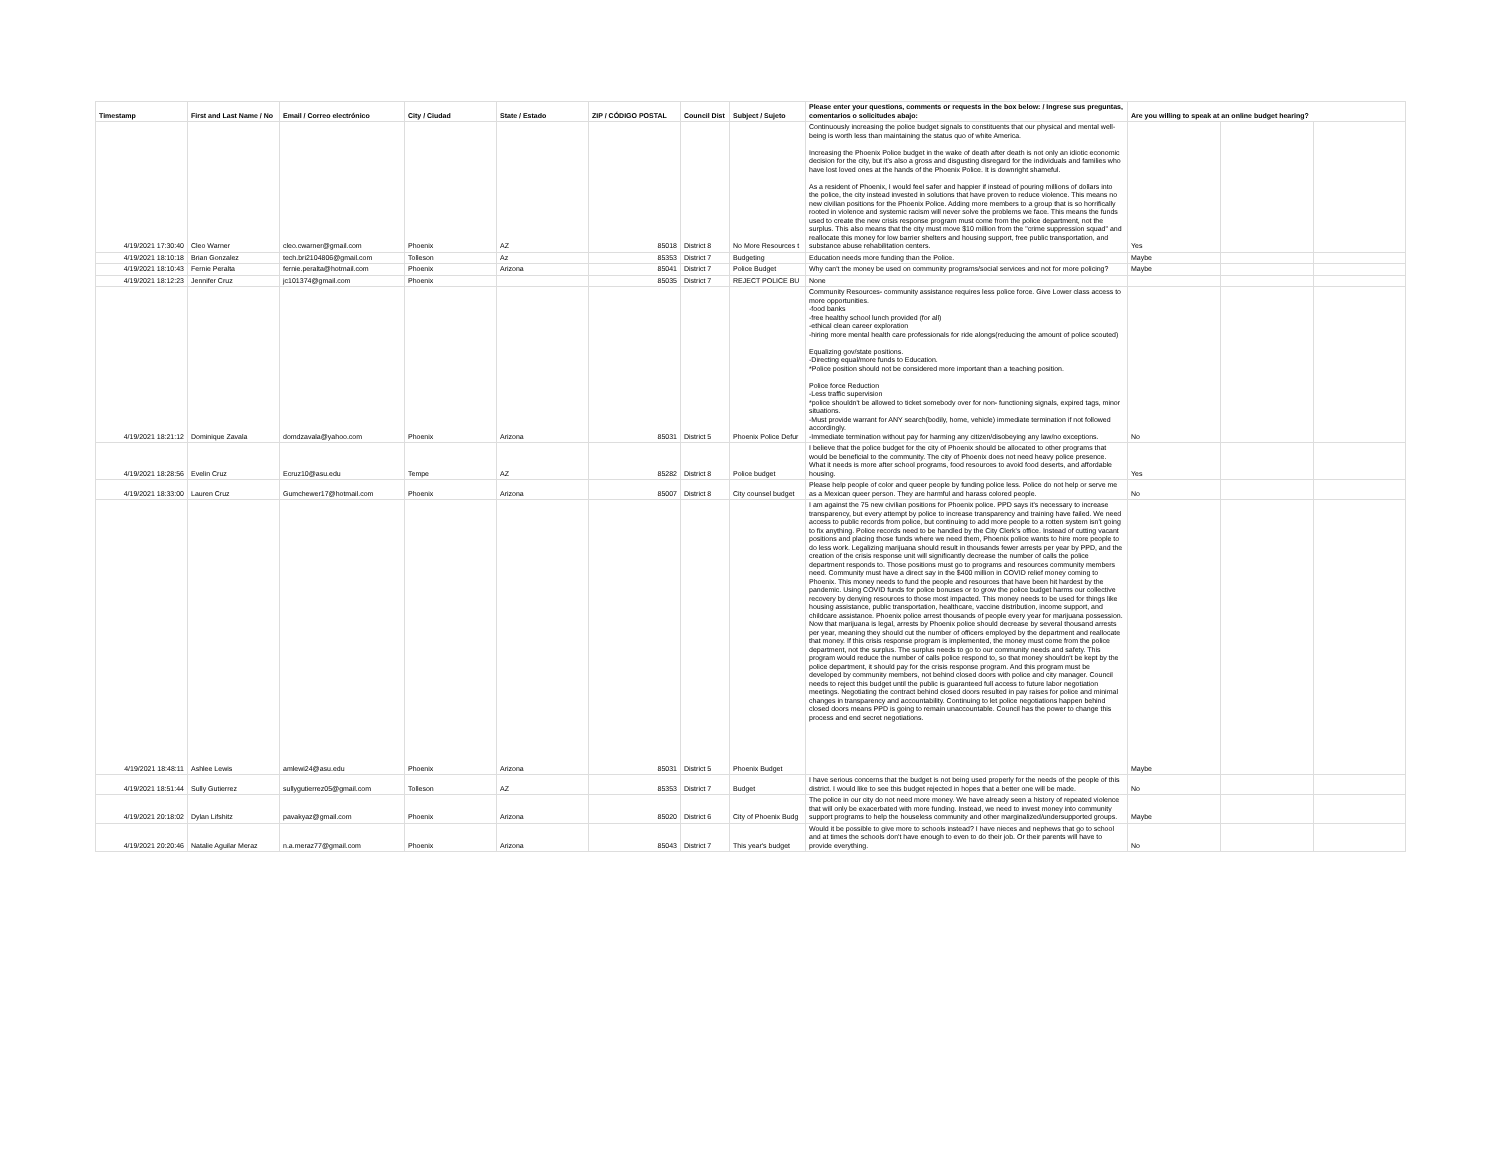| Timestamp | First and Last Name / No | Email / Correo electrónico | City / Ciudad | State / Estado | ZIP / CÓDIGO POSTAL | Council Dist | Subject / Sujeto | Please enter your questions, comments or requests in the box below: / Ingrese sus preguntas, comentarios o solicitudes abajo: | Are you willing to speak at an online budget hearing? | | |
| --- | --- | --- | --- | --- | --- | --- | --- | --- | --- | --- | --- |
| 4/19/2021 17:30:40 | Cleo Warner | cleo.cwarner@gmail.com | Phoenix | AZ | 85018 | District 8 | No More Resources t | Continuously increasing the police budget signals to constituents that our physical and mental well-being is worth less than maintaining the status quo of white America. Increasing the Phoenix Police budget in the wake of death after death is not only an idiotic economic decision for the city, but it's also a gross and disgusting disregard for the individuals and families who have lost loved ones at the hands of the Phoenix Police. It is downright shameful. As a resident of Phoenix, I would feel safer and happier if instead of pouring millions of dollars into the police, the city instead invested in solutions that have proven to reduce violence. This means no new civilian positions for the Phoenix Police. Adding more members to a group that is so horrifically rooted in violence and systemic racism will never solve the problems we face. This means the funds used to create the new crisis response program must come from the police department, not the surplus. This also means that the city must move $10 million from the "crime suppression squad" and reallocate this money for low barrier shelters and housing support, free public transportation, and substance abuse rehabilitation centers. | Yes | | |
| 4/19/2021 18:10:18 | Brian Gonzalez | tech.bri2104806@gmail.com | Tolleson | Az | 85353 | District 7 | Budgeting | Education needs more funding than the Police. | Maybe | | |
| 4/19/2021 18:10:43 | Fernie Peralta | fernie.peralta@hotmail.com | Phoenix | Arizona | 85041 | District 7 | Police Budget | Why can't the money be used on community programs/social services and not for more policing? | Maybe | | |
| 4/19/2021 18:12:23 | Jennifer Cruz | jc101374@gmail.com | Phoenix | | 85035 | District 7 | REJECT POLICE BU | None | | | |
| 4/19/2021 18:21:12 | Dominique Zavala | domdzavala@yahoo.com | Phoenix | Arizona | 85031 | District 5 | Phoenix Police Defur | Community Resources- community assistance requires less police force. Give Lower class access to more opportunities. -food banks -free healthy school lunch provided (for all) -ethical clean career exploration -hiring more mental health care professionals for ride alongs(reducing the amount of police scouted) Equalizing gov/state positions. -Directing equal/more funds to Education. *Police position should not be considered more important than a teaching position. Police force Reduction -Less traffic supervision *police shouldn't be allowed to ticket somebody over for non- functioning signals, expired tags, minor situations. -Must provide warrant for ANY search(bodily, home, vehicle) immediate termination if not followed accordingly. -Immediate termination without pay for harming any citizen/disobeying any law/no exceptions. | No | | |
| 4/19/2021 18:28:56 | Evelin Cruz | Ecruz10@asu.edu | Tempe | AZ | 85282 | District 8 | Police budget | I believe that the police budget for the city of Phoenix should be allocated to other programs that would be beneficial to the community. The city of Phoenix does not need heavy police presence. What it needs is more after school programs, food resources to avoid food deserts, and affordable housing. | Yes | | |
| 4/19/2021 18:33:00 | Lauren Cruz | Gumchewer17@hotmail.com | Phoenix | Arizona | 85007 | District 8 | City counsel budget | Please help people of color and queer people by funding police less. Police do not help or serve me as a Mexican queer person. They are harmful and harass colored people. | No | | |
| 4/19/2021 18:48:11 | Ashlee Lewis | amlewi24@asu.edu | Phoenix | Arizona | 85031 | District 5 | Phoenix Budget | I am against the 75 new civilian positions for Phoenix police. PPD says it's necessary to increase transparency, but every attempt by police to increase transparency and training have failed. We need access to public records from police, but continuing to add more people to a rotten system isn't going to fix anything. Police records need to be handled by the City Clerk's office. Instead of cutting vacant positions and placing those funds where we need them, Phoenix police wants to hire more people to do less work. Legalizing marijuana should result in thousands fewer arrests per year by PPD, and the creation of the crisis response unit will significantly decrease the number of calls the police department responds to. Those positions must go to programs and resources community members need. Community must have a direct say in the $400 million in COVID relief money coming to Phoenix. This money needs to fund the people and resources that have been hit hardest by the pandemic. Using COVID funds for police bonuses or to grow the police budget harms our collective recovery by denying resources to those most impacted. This money needs to be used for things like housing assistance, public transportation, healthcare, vaccine distribution, income support, and childcare assistance. Phoenix police arrest thousands of people every year for marijuana possession. Now that marijuana is legal, arrests by Phoenix police should decrease by several thousand arrests per year, meaning they should cut the number of officers employed by the department and reallocate that money. If this crisis response program is implemented, the money must come from the police department, not the surplus. The surplus needs to go to our community needs and safety. This program would reduce the number of calls police respond to, so that money shouldn't be kept by the police department, it should pay for the crisis response program. And this program must be developed by community members, not behind closed doors with police and city manager. Council needs to reject this budget until the public is guaranteed full access to future labor negotiation meetings. Negotiating the contract behind closed doors resulted in pay raises for police and minimal changes in transparency and accountability. Continuing to let police negotiations happen behind closed doors means PPD is going to remain unaccountable. Council has the power to change this process and end secret negotiations. | Maybe | | |
| 4/19/2021 18:51:44 | Sully Gutierrez | sullygutierrez05@gmail.com | Tolleson | AZ | 85353 | District 7 | Budget | I have serious concerns that the budget is not being used properly for the needs of the people of this district. I would like to see this budget rejected in hopes that a better one will be made. | No | | |
| 4/19/2021 20:18:02 | Dylan Lifshitz | pavakyaz@gmail.com | Phoenix | Arizona | 85020 | District 6 | City of Phoenix Budg | The police in our city do not need more money. We have already seen a history of repeated violence that will only be exacerbated with more funding. Instead, we need to invest money into community support programs to help the houseless community and other marginalized/undersupported groups. | Maybe | | |
| 4/19/2021 20:20:46 | Natalie Aguilar Meraz | n.a.meraz77@gmail.com | Phoenix | Arizona | 85043 | District 7 | This year's budget | Would it be possible to give more to schools instead? I have nieces and nephews that go to school and at times the schools don't have enough to even to do their job. Or their parents will have to provide everything. | No | | |